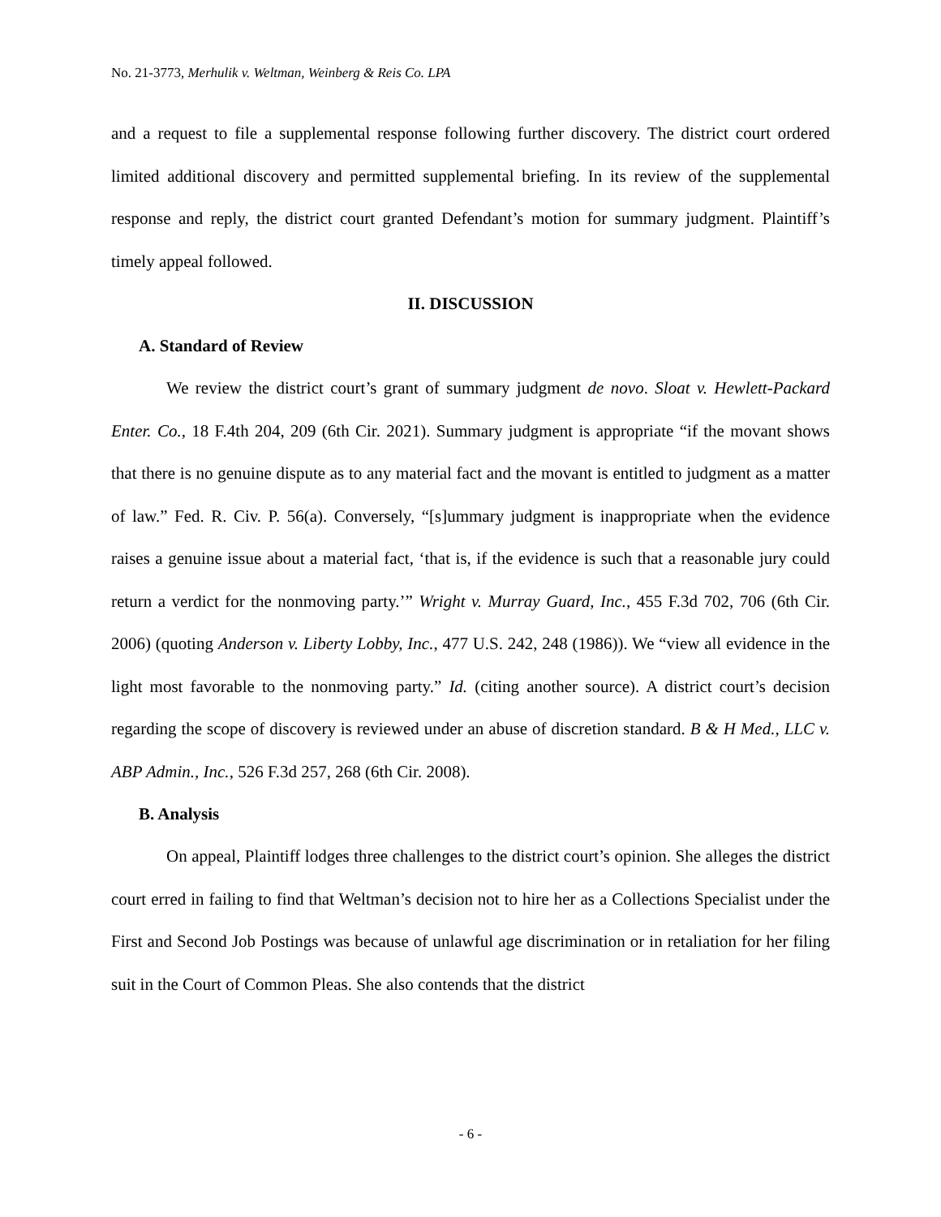No. 21-3773, Merhulik v. Weltman, Weinberg & Reis Co. LPA
and a request to file a supplemental response following further discovery. The district court ordered limited additional discovery and permitted supplemental briefing. In its review of the supplemental response and reply, the district court granted Defendant’s motion for summary judgment. Plaintiff’s timely appeal followed.
II. DISCUSSION
A. Standard of Review
We review the district court’s grant of summary judgment de novo. Sloat v. Hewlett-Packard Enter. Co., 18 F.4th 204, 209 (6th Cir. 2021). Summary judgment is appropriate “if the movant shows that there is no genuine dispute as to any material fact and the movant is entitled to judgment as a matter of law.” Fed. R. Civ. P. 56(a). Conversely, “[s]ummary judgment is inappropriate when the evidence raises a genuine issue about a material fact, ‘that is, if the evidence is such that a reasonable jury could return a verdict for the nonmoving party.’” Wright v. Murray Guard, Inc., 455 F.3d 702, 706 (6th Cir. 2006) (quoting Anderson v. Liberty Lobby, Inc., 477 U.S. 242, 248 (1986)). We “view all evidence in the light most favorable to the nonmoving party.” Id. (citing another source). A district court’s decision regarding the scope of discovery is reviewed under an abuse of discretion standard. B & H Med., LLC v. ABP Admin., Inc., 526 F.3d 257, 268 (6th Cir. 2008).
B. Analysis
On appeal, Plaintiff lodges three challenges to the district court’s opinion. She alleges the district court erred in failing to find that Weltman’s decision not to hire her as a Collections Specialist under the First and Second Job Postings was because of unlawful age discrimination or in retaliation for her filing suit in the Court of Common Pleas. She also contends that the district
- 6 -